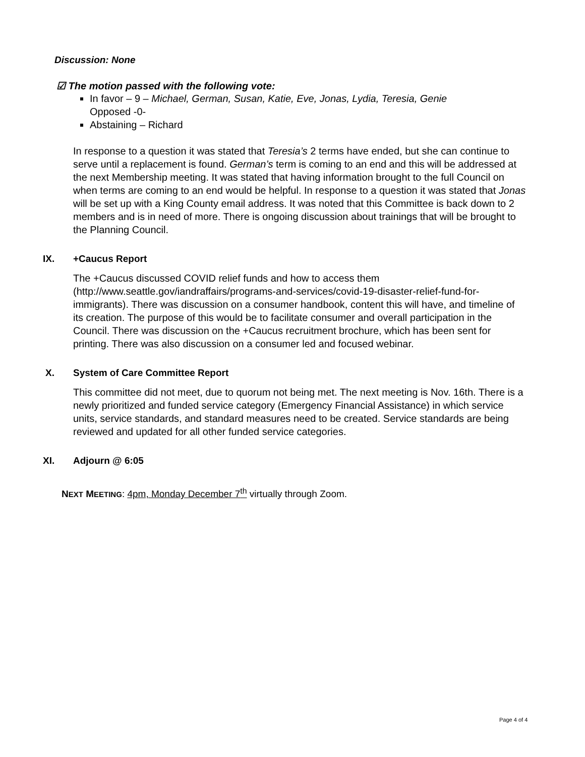Discussion: None
☑ The motion passed with the following vote:
In favor – 9 – Michael, German, Susan, Katie, Eve, Jonas, Lydia, Teresia, Genie
Opposed -0-
Abstaining – Richard
In response to a question it was stated that Teresia’s 2 terms have ended, but she can continue to serve until a replacement is found. German’s term is coming to an end and this will be addressed at the next Membership meeting. It was stated that having information brought to the full Council on when terms are coming to an end would be helpful. In response to a question it was stated that Jonas will be set up with a King County email address. It was noted that this Committee is back down to 2 members and is in need of more. There is ongoing discussion about trainings that will be brought to the Planning Council.
IX. +Caucus Report
The +Caucus discussed COVID relief funds and how to access them (http://www.seattle.gov/iandraffairs/programs-and-services/covid-19-disaster-relief-fund-for-immigrants). There was discussion on a consumer handbook, content this will have, and timeline of its creation. The purpose of this would be to facilitate consumer and overall participation in the Council. There was discussion on the +Caucus recruitment brochure, which has been sent for printing. There was also discussion on a consumer led and focused webinar.
X. System of Care Committee Report
This committee did not meet, due to quorum not being met. The next meeting is Nov. 16th. There is a newly prioritized and funded service category (Emergency Financial Assistance) in which service units, service standards, and standard measures need to be created. Service standards are being reviewed and updated for all other funded service categories.
XI. Adjourn @ 6:05
NEXT MEETING: 4pm, Monday December 7<sup>th</sup> virtually through Zoom.
Page 4 of 4